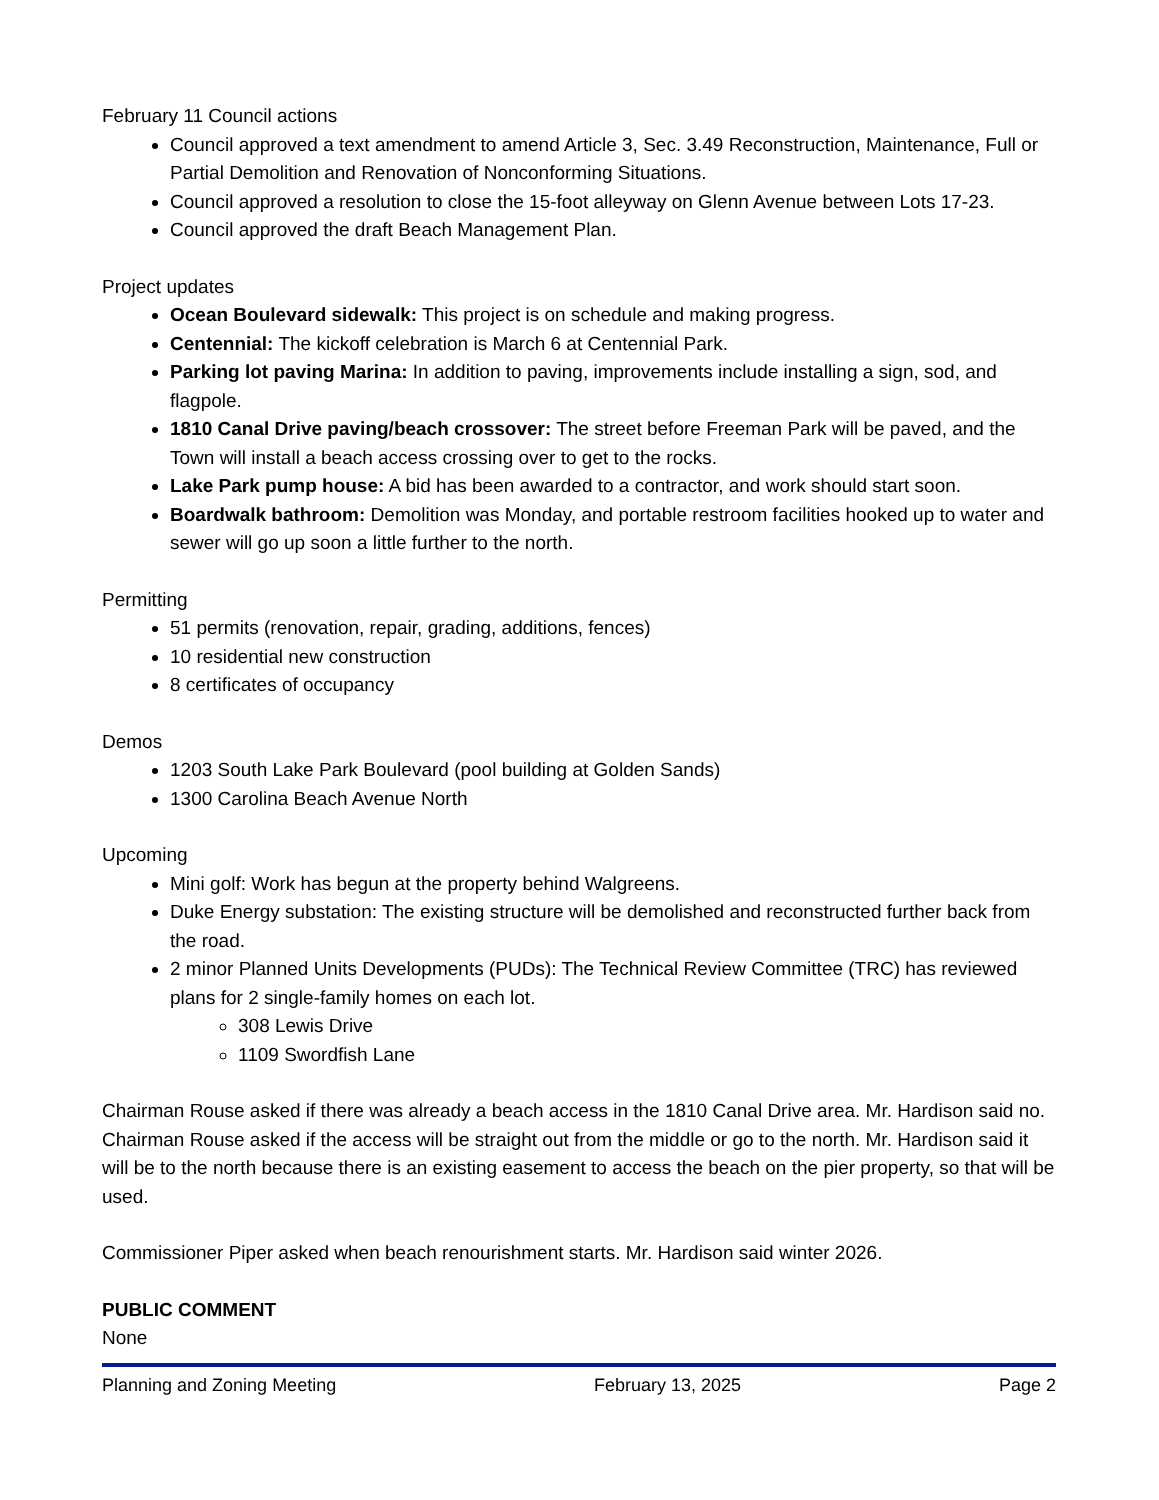February 11 Council actions
Council approved a text amendment to amend Article 3, Sec. 3.49 Reconstruction, Maintenance, Full or Partial Demolition and Renovation of Nonconforming Situations.
Council approved a resolution to close the 15-foot alleyway on Glenn Avenue between Lots 17-23.
Council approved the draft Beach Management Plan.
Project updates
Ocean Boulevard sidewalk: This project is on schedule and making progress.
Centennial: The kickoff celebration is March 6 at Centennial Park.
Parking lot paving Marina: In addition to paving, improvements include installing a sign, sod, and flagpole.
1810 Canal Drive paving/beach crossover: The street before Freeman Park will be paved, and the Town will install a beach access crossing over to get to the rocks.
Lake Park pump house: A bid has been awarded to a contractor, and work should start soon.
Boardwalk bathroom: Demolition was Monday, and portable restroom facilities hooked up to water and sewer will go up soon a little further to the north.
Permitting
51 permits (renovation, repair, grading, additions, fences)
10 residential new construction
8 certificates of occupancy
Demos
1203 South Lake Park Boulevard (pool building at Golden Sands)
1300 Carolina Beach Avenue North
Upcoming
Mini golf: Work has begun at the property behind Walgreens.
Duke Energy substation: The existing structure will be demolished and reconstructed further back from the road.
2 minor Planned Units Developments (PUDs): The Technical Review Committee (TRC) has reviewed plans for 2 single-family homes on each lot.
308 Lewis Drive
1109 Swordfish Lane
Chairman Rouse asked if there was already a beach access in the 1810 Canal Drive area. Mr. Hardison said no. Chairman Rouse asked if the access will be straight out from the middle or go to the north. Mr. Hardison said it will be to the north because there is an existing easement to access the beach on the pier property, so that will be used.
Commissioner Piper asked when beach renourishment starts. Mr. Hardison said winter 2026.
PUBLIC COMMENT
None
Planning and Zoning Meeting February 13, 2025 Page 2